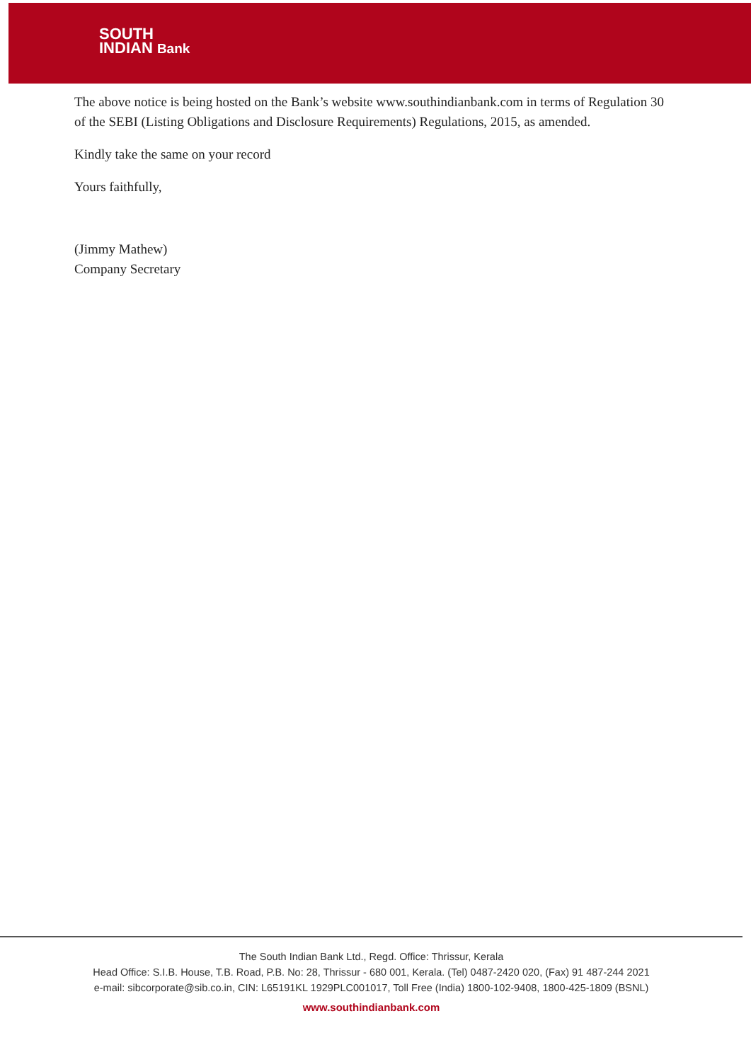SOUTH
INDIAN Bank
The above notice is being hosted on the Bank’s website www.southindianbank.com in terms of Regulation 30 of the SEBI (Listing Obligations and Disclosure Requirements) Regulations, 2015, as amended.
Kindly take the same on your record
Yours faithfully,
(Jimmy Mathew)
Company Secretary
The South Indian Bank Ltd., Regd. Office: Thrissur, Kerala
Head Office: S.I.B. House, T.B. Road, P.B. No: 28, Thrissur - 680 001, Kerala. (Tel) 0487-2420 020, (Fax) 91 487-244 2021
e-mail: sibcorporate@sib.co.in, CIN: L65191KL 1929PLC001017, Toll Free (India) 1800-102-9408, 1800-425-1809 (BSNL)
www.southindianbank.com